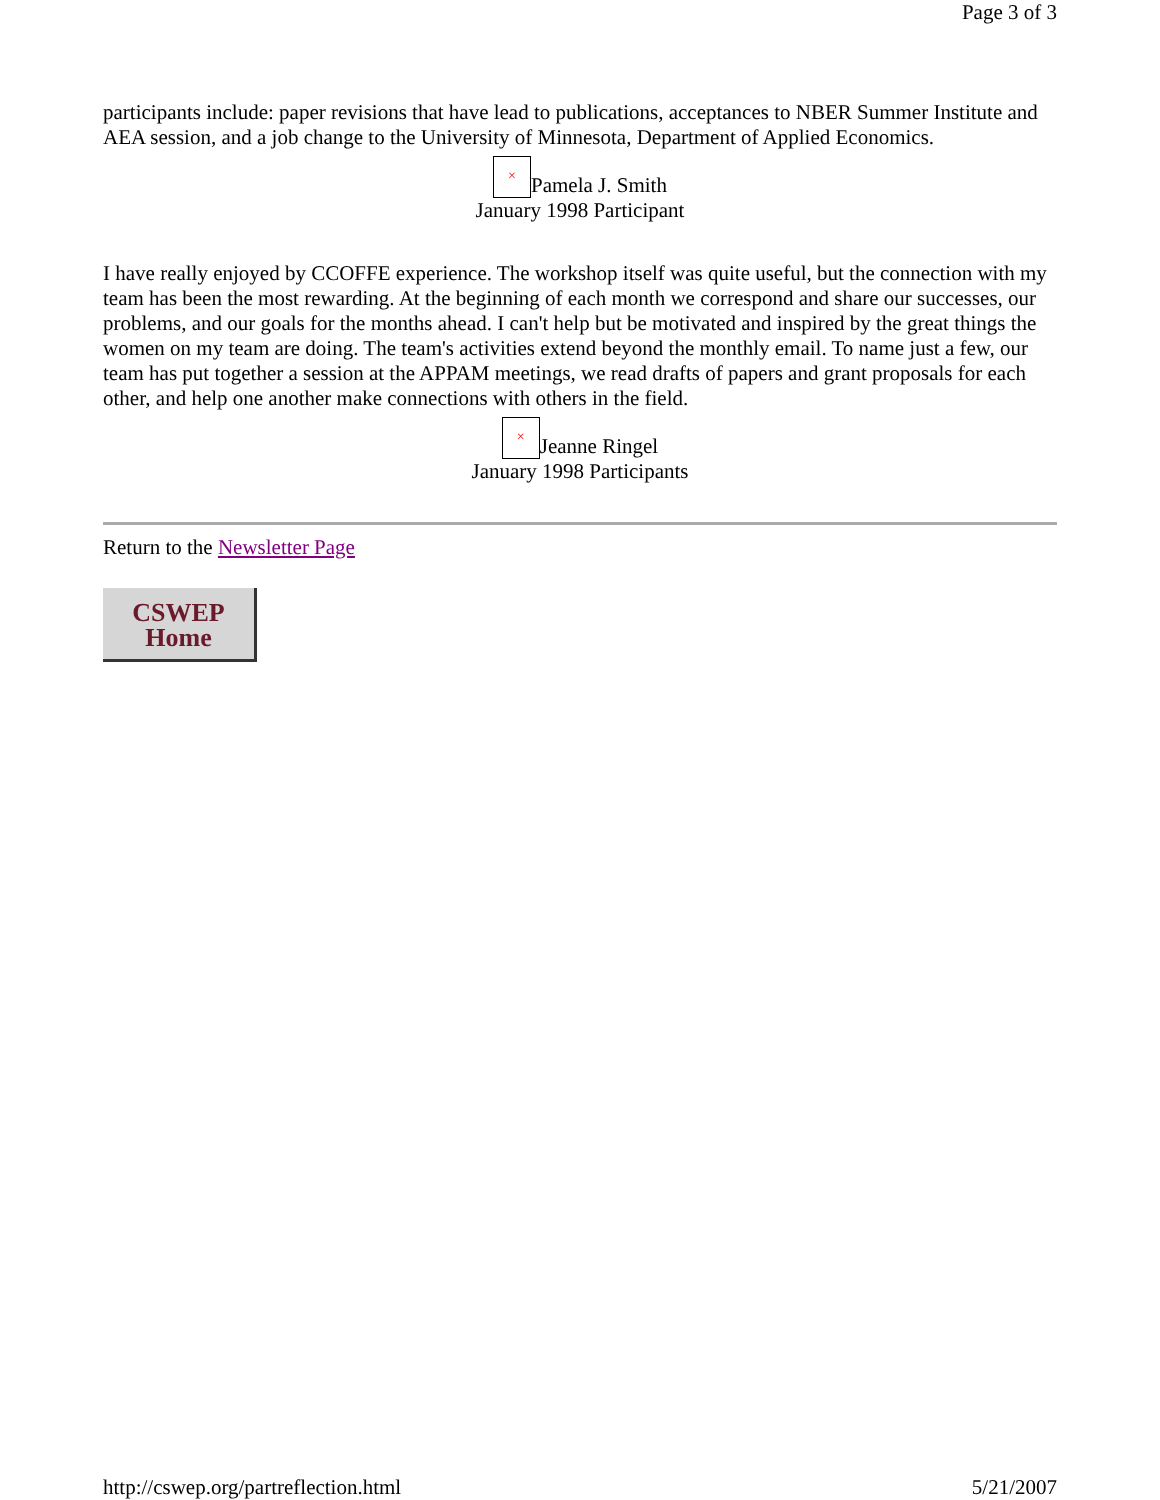Page 3 of 3
participants include: paper revisions that have lead to publications, acceptances to NBER Summer Institute and AEA session, and a job change to the University of Minnesota, Department of Applied Economics.
× Pamela J. Smith
January 1998 Participant
I have really enjoyed by CCOFFE experience. The workshop itself was quite useful, but the connection with my team has been the most rewarding. At the beginning of each month we correspond and share our successes, our problems, and our goals for the months ahead. I can't help but be motivated and inspired by the great things the women on my team are doing. The team's activities extend beyond the monthly email. To name just a few, our team has put together a session at the APPAM meetings, we read drafts of papers and grant proposals for each other, and help one another make connections with others in the field.
× Jeanne Ringel
January 1998 Participants
Return to the Newsletter Page
CSWEP
Home
http://cswep.org/partreflection.html 5/21/2007